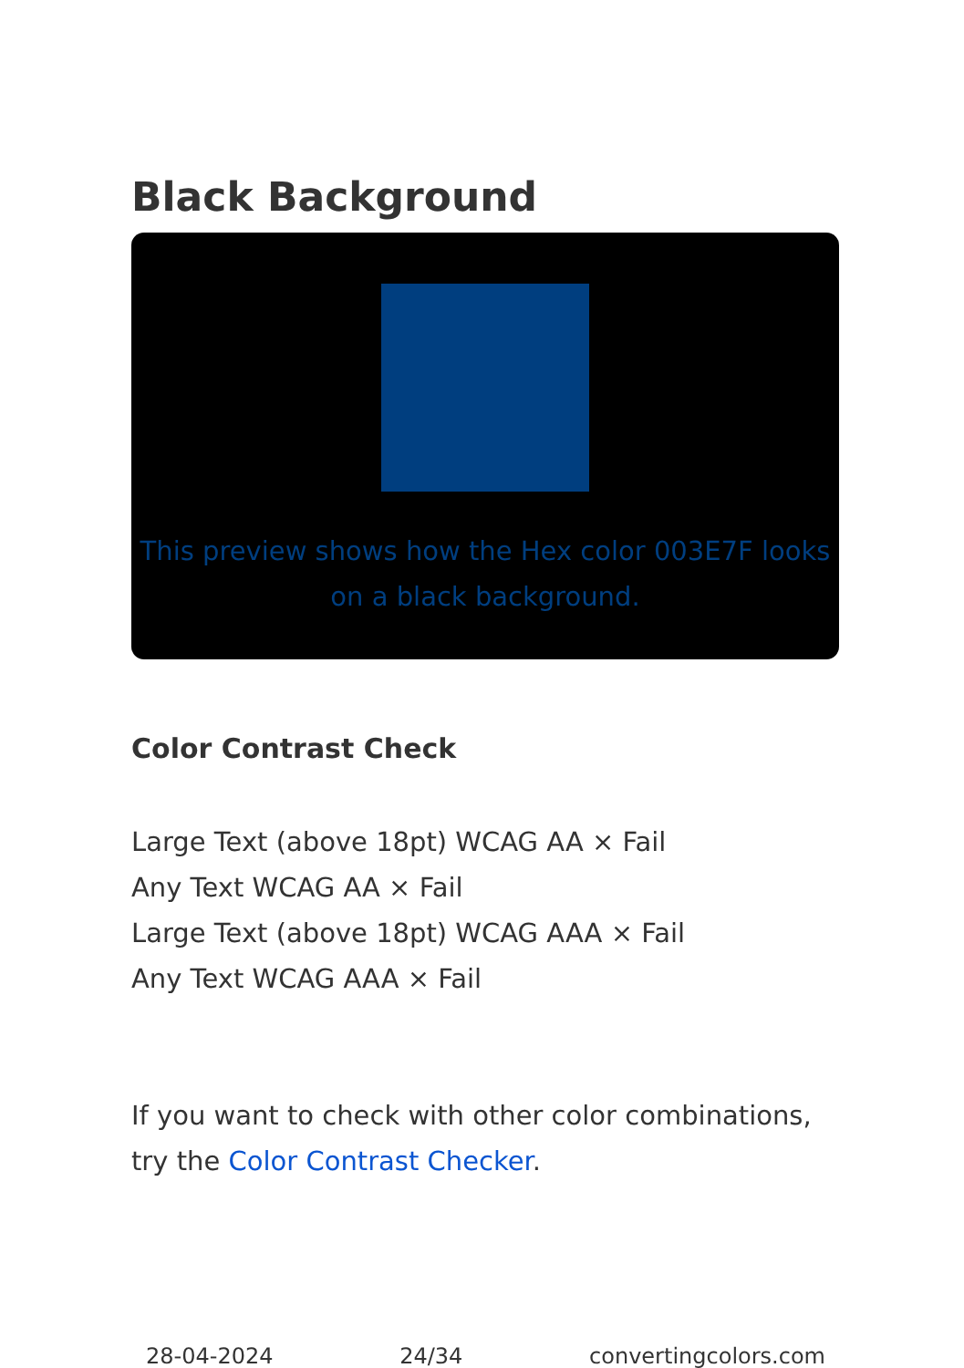Black Background
This preview shows how the Hex color 003E7F looks on a black background.
Color Contrast Check
Large Text (above 18pt) WCAG AA × Fail
Any Text WCAG AA × Fail
Large Text (above 18pt) WCAG AAA × Fail
Any Text WCAG AAA × Fail
If you want to check with other color combinations, try the Color Contrast Checker.
28-04-2024 24/34 convertingcolors.com